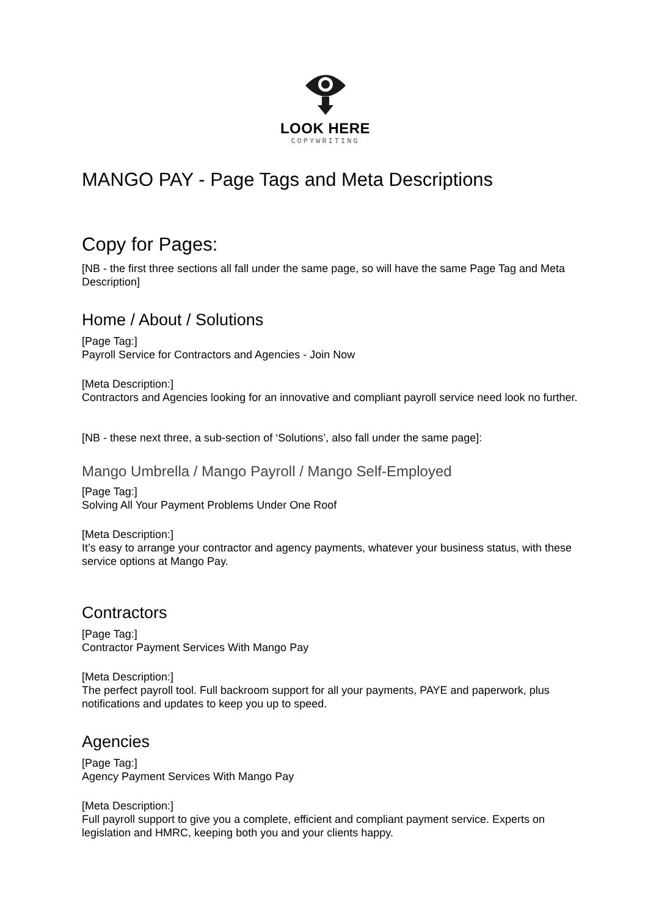LOOK HERE
COPYWRITING
MANGO PAY - Page Tags and Meta Descriptions
Copy for Pages:
[NB - the first three sections all fall under the same page, so will have the same Page Tag and Meta Description]
Home / About / Solutions
[Page Tag:]
Payroll Service for Contractors and Agencies - Join Now
[Meta Description:]
Contractors and Agencies looking for an innovative and compliant payroll service need look no further.
[NB - these next three, a sub-section of ‘Solutions’, also fall under the same page]:
Mango Umbrella / Mango Payroll / Mango Self-Employed
[Page Tag:]
Solving All Your Payment Problems Under One Roof
[Meta Description:]
It’s easy to arrange your contractor and agency payments, whatever your business status, with these service options at Mango Pay.
Contractors
[Page Tag:]
Contractor Payment Services With Mango Pay
[Meta Description:]
The perfect payroll tool. Full backroom support for all your payments, PAYE and paperwork, plus notifications and updates to keep you up to speed.
Agencies
[Page Tag:]
Agency Payment Services With Mango Pay
[Meta Description:]
Full payroll support to give you a complete, efficient and compliant payment service. Experts on legislation and HMRC, keeping both you and your clients happy.